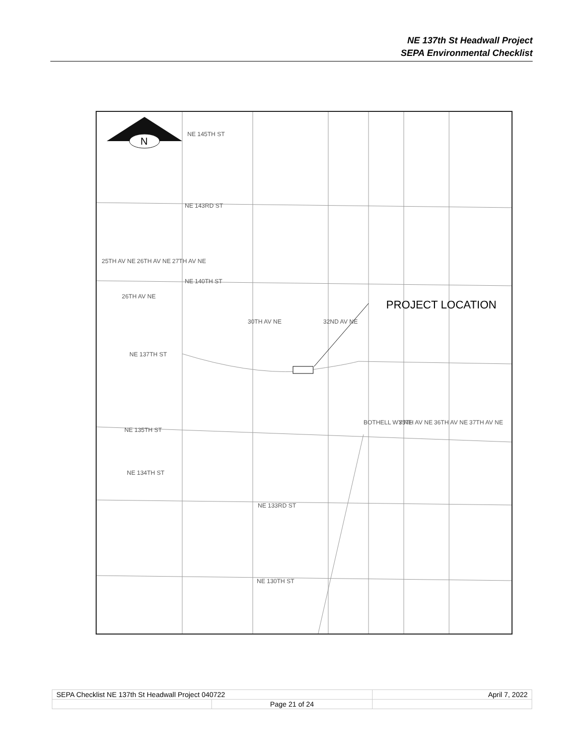NE 137th St Headwall Project
SEPA Environmental Checklist
N
PROJECT LOCATION
NE 145TH ST
NE 143RD ST
NE 140TH ST
NE 137TH ST
NE 135TH ST
NE 134TH ST
NE 133RD ST
NE 130TH ST
25TH AV NE
26TH AV NE
27TH AV NE
30TH AV NE
32ND AV NE
BOTHELL WY NE
35TH AV NE
36TH AV NE
37TH AV NE
26TH AV NE
| SEPA Checklist NE 137th St Headwall Project 040722 | | April 7, 2022 |
| | Page 21 of 24 | |